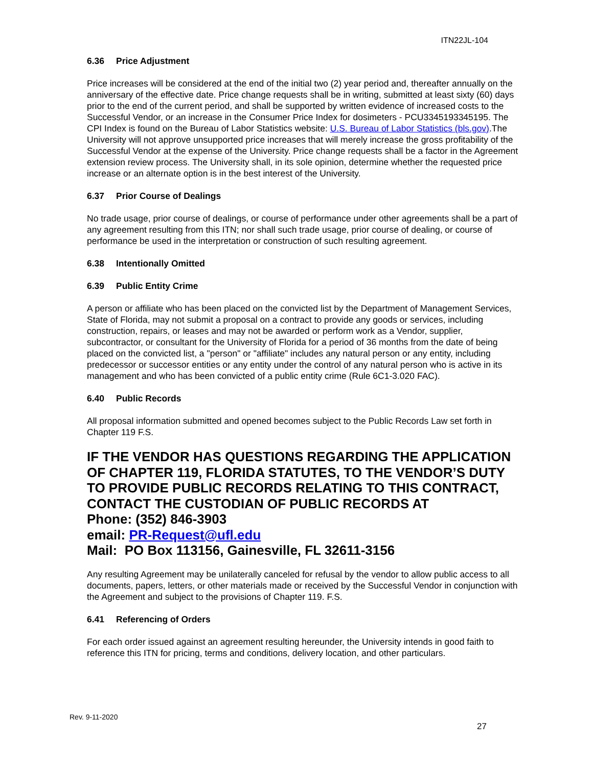ITN22JL-104
6.36 Price Adjustment
Price increases will be considered at the end of the initial two (2) year period and, thereafter annually on the anniversary of the effective date. Price change requests shall be in writing, submitted at least sixty (60) days prior to the end of the current period, and shall be supported by written evidence of increased costs to the Successful Vendor, or an increase in the Consumer Price Index for dosimeters - PCU3345193345195. The CPI Index is found on the Bureau of Labor Statistics website: U.S. Bureau of Labor Statistics (bls.gov).The University will not approve unsupported price increases that will merely increase the gross profitability of the Successful Vendor at the expense of the University. Price change requests shall be a factor in the Agreement extension review process. The University shall, in its sole opinion, determine whether the requested price increase or an alternate option is in the best interest of the University.
6.37 Prior Course of Dealings
No trade usage, prior course of dealings, or course of performance under other agreements shall be a part of any agreement resulting from this ITN; nor shall such trade usage, prior course of dealing, or course of performance be used in the interpretation or construction of such resulting agreement.
6.38 Intentionally Omitted
6.39 Public Entity Crime
A person or affiliate who has been placed on the convicted list by the Department of Management Services, State of Florida, may not submit a proposal on a contract to provide any goods or services, including construction, repairs, or leases and may not be awarded or perform work as a Vendor, supplier, subcontractor, or consultant for the University of Florida for a period of 36 months from the date of being placed on the convicted list, a "person" or "affiliate" includes any natural person or any entity, including predecessor or successor entities or any entity under the control of any natural person who is active in its management and who has been convicted of a public entity crime (Rule 6C1-3.020 FAC).
6.40 Public Records
All proposal information submitted and opened becomes subject to the Public Records Law set forth in Chapter 119 F.S.
IF THE VENDOR HAS QUESTIONS REGARDING THE APPLICATION OF CHAPTER 119, FLORIDA STATUTES, TO THE VENDOR’S DUTY TO PROVIDE PUBLIC RECORDS RELATING TO THIS CONTRACT, CONTACT THE CUSTODIAN OF PUBLIC RECORDS AT
Phone: (352) 846-3903
email: PR-Request@ufl.edu
Mail: PO Box 113156, Gainesville, FL 32611-3156
Any resulting Agreement may be unilaterally canceled for refusal by the vendor to allow public access to all documents, papers, letters, or other materials made or received by the Successful Vendor in conjunction with the Agreement and subject to the provisions of Chapter 119. F.S.
6.41 Referencing of Orders
For each order issued against an agreement resulting hereunder, the University intends in good faith to reference this ITN for pricing, terms and conditions, delivery location, and other particulars.
Rev. 9-11-2020
27